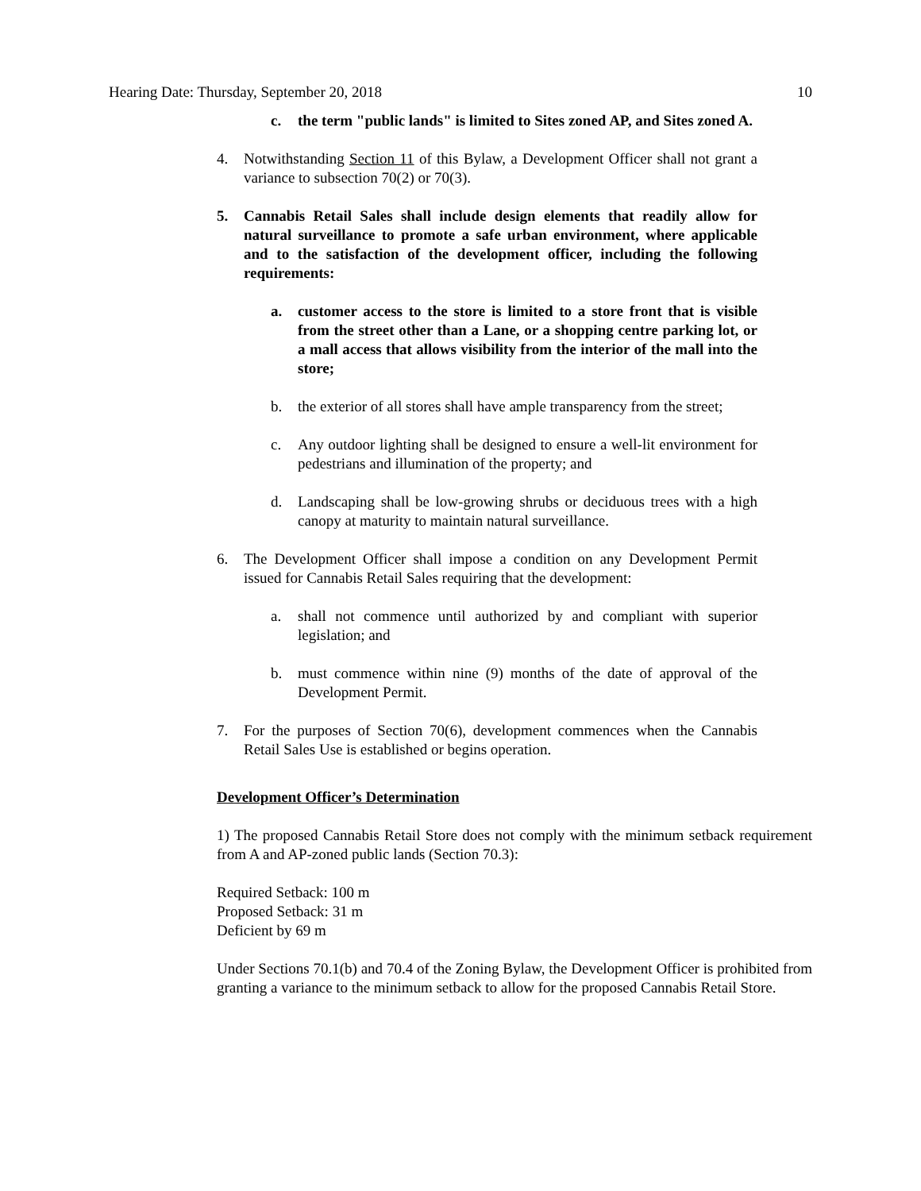Hearing Date: Thursday, September 20, 2018 10
c. the term "public lands" is limited to Sites zoned AP, and Sites zoned A.
4. Notwithstanding Section 11 of this Bylaw, a Development Officer shall not grant a variance to subsection 70(2) or 70(3).
5. Cannabis Retail Sales shall include design elements that readily allow for natural surveillance to promote a safe urban environment, where applicable and to the satisfaction of the development officer, including the following requirements:
a. customer access to the store is limited to a store front that is visible from the street other than a Lane, or a shopping centre parking lot, or a mall access that allows visibility from the interior of the mall into the store;
b. the exterior of all stores shall have ample transparency from the street;
c. Any outdoor lighting shall be designed to ensure a well-lit environment for pedestrians and illumination of the property; and
d. Landscaping shall be low-growing shrubs or deciduous trees with a high canopy at maturity to maintain natural surveillance.
6. The Development Officer shall impose a condition on any Development Permit issued for Cannabis Retail Sales requiring that the development:
a. shall not commence until authorized by and compliant with superior legislation; and
b. must commence within nine (9) months of the date of approval of the Development Permit.
7. For the purposes of Section 70(6), development commences when the Cannabis Retail Sales Use is established or begins operation.
Development Officer’s Determination
1) The proposed Cannabis Retail Store does not comply with the minimum setback requirement from A and AP-zoned public lands (Section 70.3):
Required Setback: 100 m
Proposed Setback: 31 m
Deficient by 69 m
Under Sections 70.1(b) and 70.4 of the Zoning Bylaw, the Development Officer is prohibited from granting a variance to the minimum setback to allow for the proposed Cannabis Retail Store.